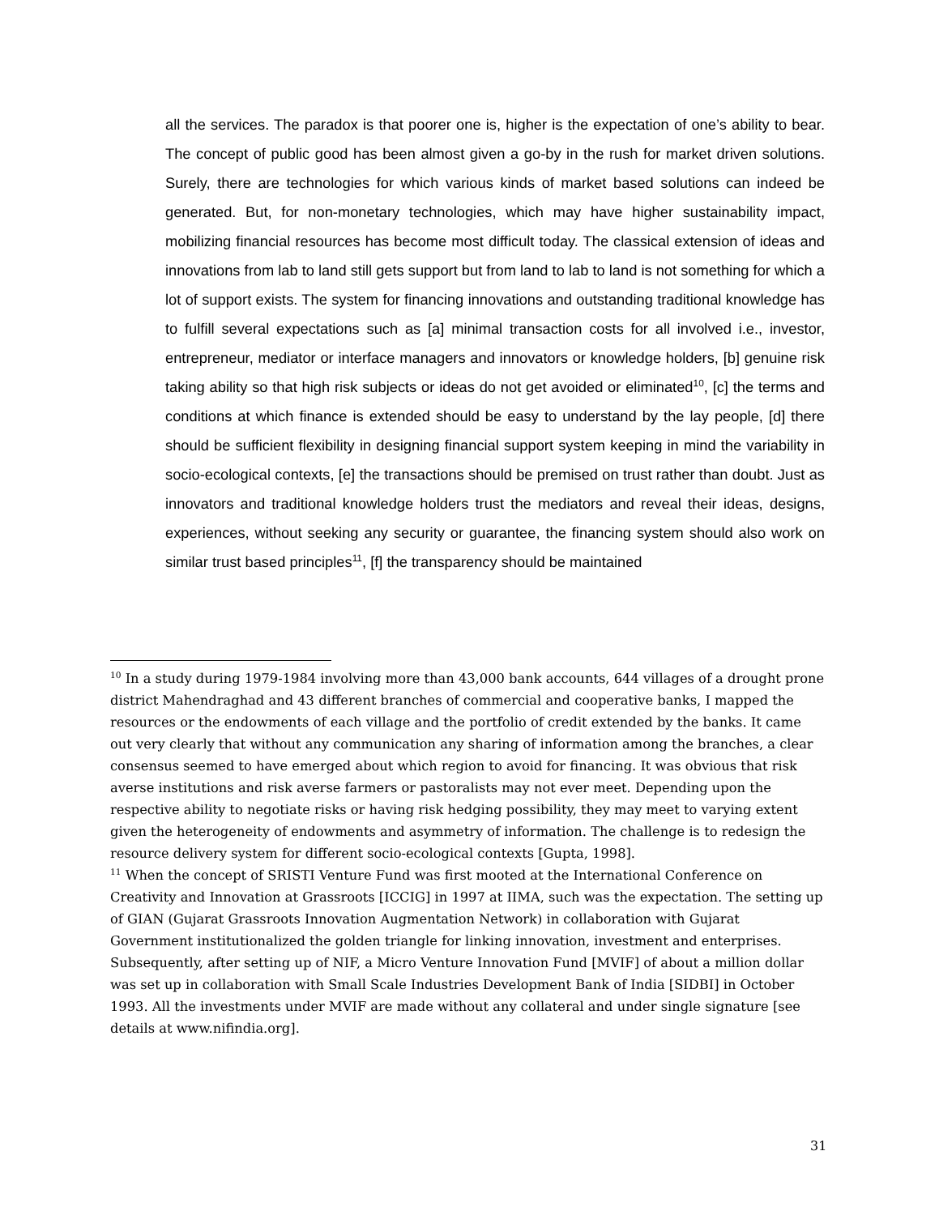all the services. The paradox is that poorer one is, higher is the expectation of one’s ability to bear. The concept of public good has been almost given a go-by in the rush for market driven solutions. Surely, there are technologies for which various kinds of market based solutions can indeed be generated. But, for non-monetary technologies, which may have higher sustainability impact, mobilizing financial resources has become most difficult today. The classical extension of ideas and innovations from lab to land still gets support but from land to lab to land is not something for which a lot of support exists. The system for financing innovations and outstanding traditional knowledge has to fulfill several expectations such as [a] minimal transaction costs for all involved i.e., investor, entrepreneur, mediator or interface managers and innovators or knowledge holders, [b] genuine risk taking ability so that high risk subjects or ideas do not get avoided or eliminated<sup>10</sup>, [c] the terms and conditions at which finance is extended should be easy to understand by the lay people, [d] there should be sufficient flexibility in designing financial support system keeping in mind the variability in socio-ecological contexts, [e] the transactions should be premised on trust rather than doubt. Just as innovators and traditional knowledge holders trust the mediators and reveal their ideas, designs, experiences, without seeking any security or guarantee, the financing system should also work on similar trust based principles<sup>11</sup>, [f] the transparency should be maintained
<sup>10</sup> In a study during 1979-1984 involving more than 43,000 bank accounts, 644 villages of a drought prone district Mahendraghad and 43 different branches of commercial and cooperative banks, I mapped the resources or the endowments of each village and the portfolio of credit extended by the banks. It came out very clearly that without any communication any sharing of information among the branches, a clear consensus seemed to have emerged about which region to avoid for financing. It was obvious that risk averse institutions and risk averse farmers or pastoralists may not ever meet. Depending upon the respective ability to negotiate risks or having risk hedging possibility, they may meet to varying extent given the heterogeneity of endowments and asymmetry of information. The challenge is to redesign the resource delivery system for different socio-ecological contexts [Gupta, 1998].
<sup>11</sup> When the concept of SRISTI Venture Fund was first mooted at the International Conference on Creativity and Innovation at Grassroots [ICCIG] in 1997 at IIMA, such was the expectation. The setting up of GIAN (Gujarat Grassroots Innovation Augmentation Network) in collaboration with Gujarat Government institutionalized the golden triangle for linking innovation, investment and enterprises. Subsequently, after setting up of NIF, a Micro Venture Innovation Fund [MVIF] of about a million dollar was set up in collaboration with Small Scale Industries Development Bank of India [SIDBI] in October 1993. All the investments under MVIF are made without any collateral and under single signature [see details at www.nifindia.org].
31